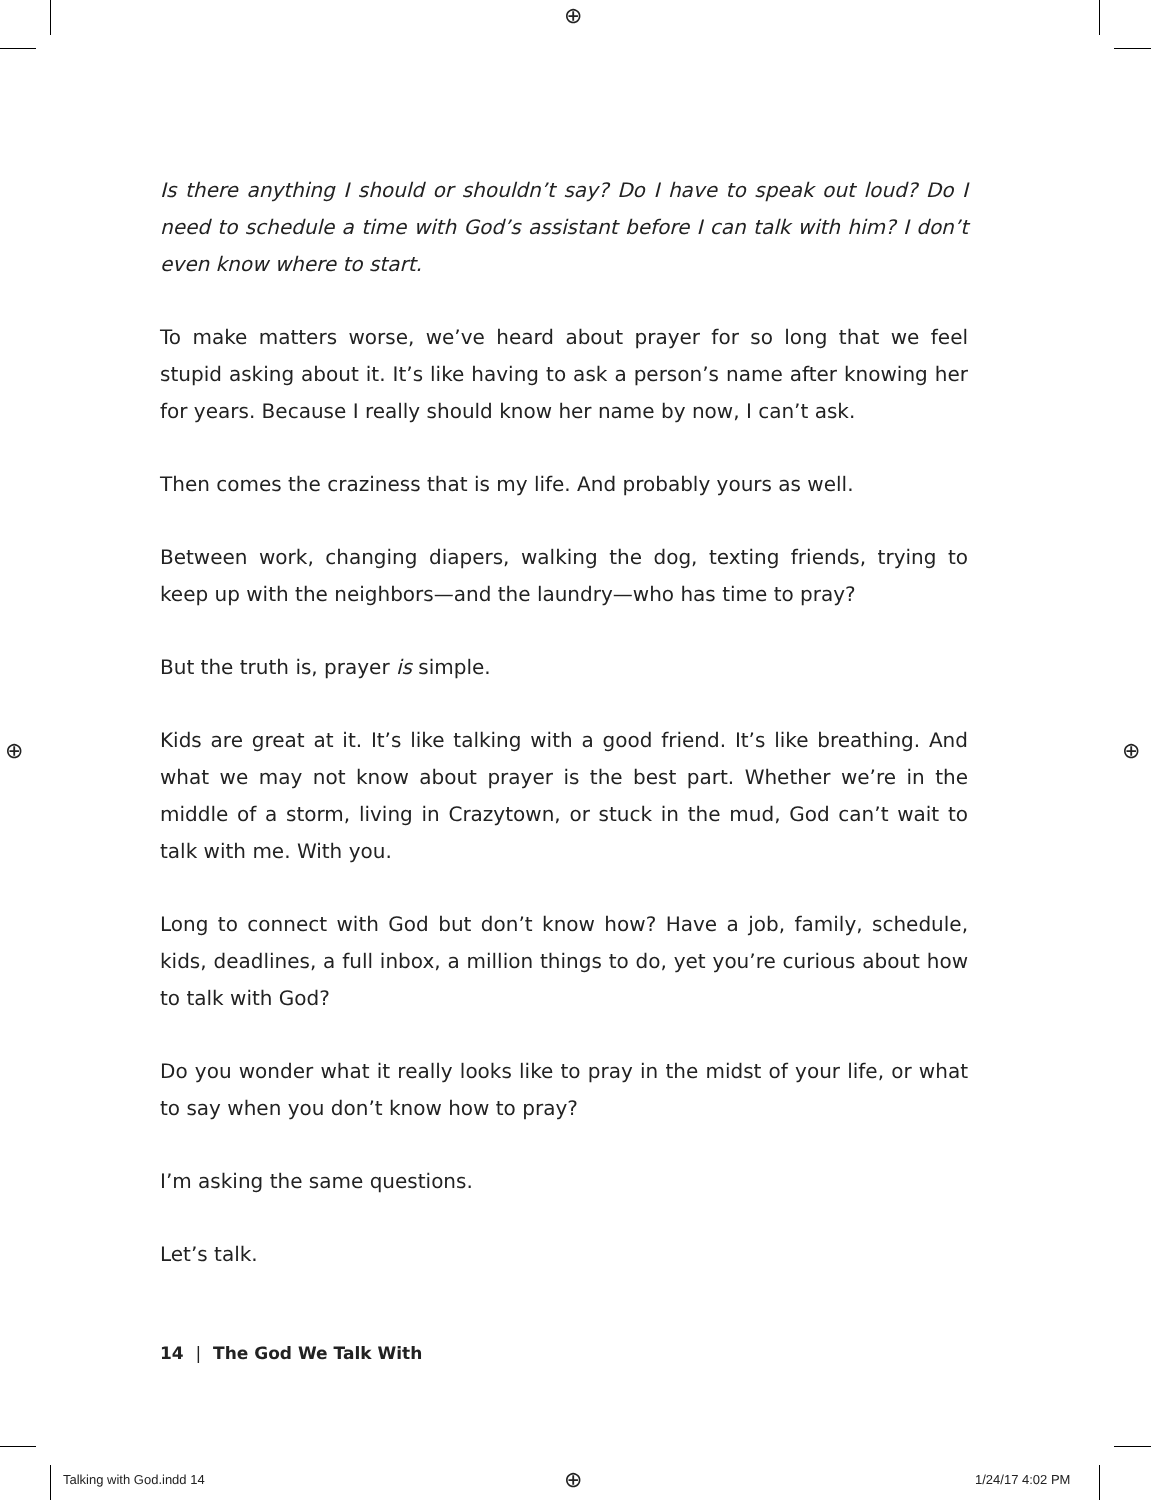⊕
⊕ ⊕
⊕
Is there anything I should or shouldn’t say? Do I have to speak out loud? Do I need to schedule a time with God’s assistant before I can talk with him? I don’t even know where to start.
To make matters worse, we’ve heard about prayer for so long that we feel stupid asking about it. It’s like having to ask a person’s name after knowing her for years. Because I really should know her name by now, I can’t ask.
Then comes the craziness that is my life. And probably yours as well.
Between work, changing diapers, walking the dog, texting friends, trying to keep up with the neighbors—and the laundry—who has time to pray?
But the truth is, prayer is simple.
Kids are great at it. It’s like talking with a good friend. It’s like breathing. And what we may not know about prayer is the best part. Whether we’re in the middle of a storm, living in Crazytown, or stuck in the mud, God can’t wait to talk with me. With you.
Long to connect with God but don’t know how? Have a job, family, sched­ule, kids, deadlines, a full inbox, a million things to do, yet you’re curious about how to talk with God?
Do you wonder what it really looks like to pray in the midst of your life, or what to say when you don’t know how to pray?
I’m asking the same questions.
Let’s talk.
14 | The God We Talk With
Talking with God.indd 14 1/24/17 4:02 PM